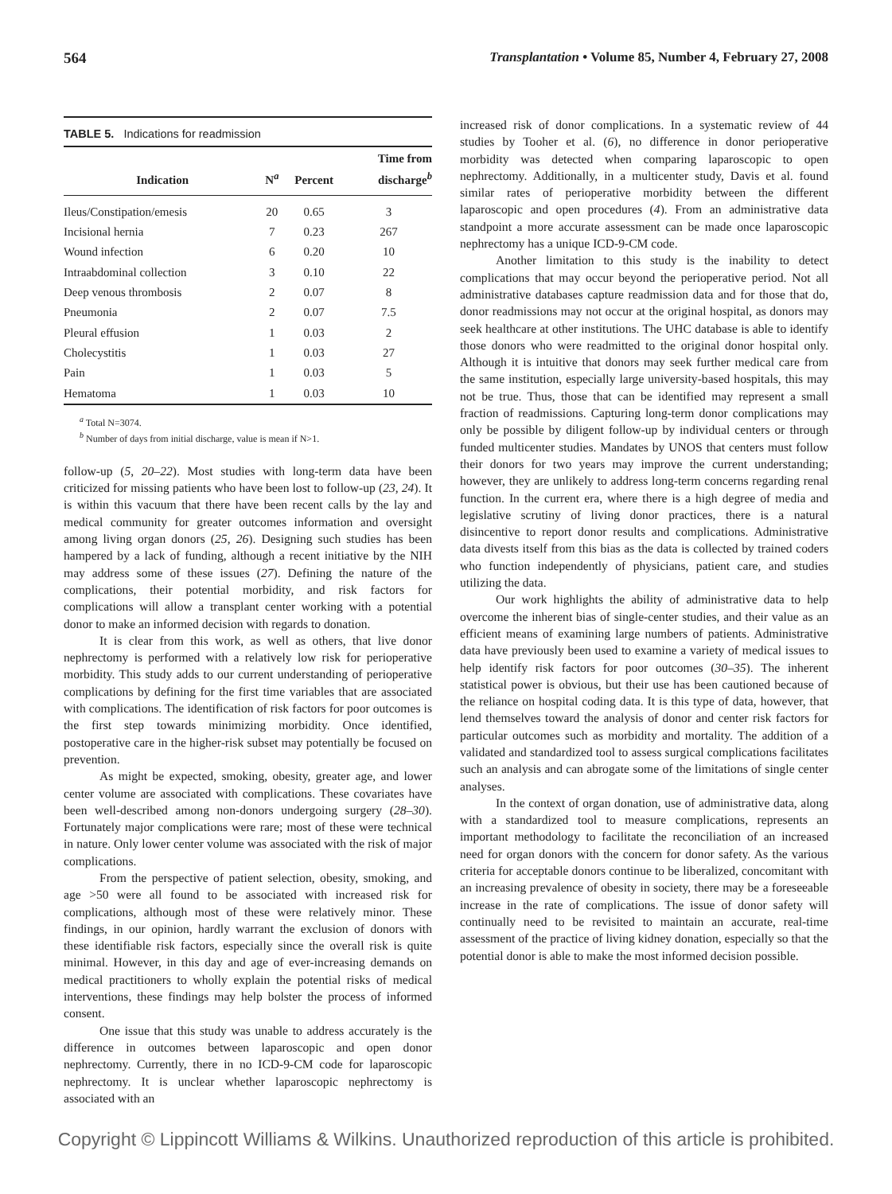564 Transplantation • Volume 85, Number 4, February 27, 2008
TABLE 5. Indications for readmission
| Indication | N<sup>a</sup> | Percent | Time from discharge<sup>b</sup> |
| --- | --- | --- | --- |
| Ileus/Constipation/emesis | 20 | 0.65 | 3 |
| Incisional hernia | 7 | 0.23 | 267 |
| Wound infection | 6 | 0.20 | 10 |
| Intraabdominal collection | 3 | 0.10 | 22 |
| Deep venous thrombosis | 2 | 0.07 | 8 |
| Pneumonia | 2 | 0.07 | 7.5 |
| Pleural effusion | 1 | 0.03 | 2 |
| Cholecystitis | 1 | 0.03 | 27 |
| Pain | 1 | 0.03 | 5 |
| Hematoma | 1 | 0.03 | 10 |
<sup>a</sup> Total N=3074.
<sup>b</sup> Number of days from initial discharge, value is mean if N>1.
follow-up (5, 20–22). Most studies with long-term data have been criticized for missing patients who have been lost to follow-up (23, 24). It is within this vacuum that there have been recent calls by the lay and medical community for greater outcomes information and oversight among living organ donors (25, 26). Designing such studies has been hampered by a lack of funding, although a recent initiative by the NIH may address some of these issues (27). Defining the nature of the complications, their potential morbidity, and risk factors for complications will allow a transplant center working with a potential donor to make an informed decision with regards to donation.
It is clear from this work, as well as others, that live donor nephrectomy is performed with a relatively low risk for perioperative morbidity. This study adds to our current understanding of perioperative complications by defining for the first time variables that are associated with complications. The identification of risk factors for poor outcomes is the first step towards minimizing morbidity. Once identified, postoperative care in the higher-risk subset may potentially be focused on prevention.
As might be expected, smoking, obesity, greater age, and lower center volume are associated with complications. These covariates have been well-described among non-donors undergoing surgery (28–30). Fortunately major complications were rare; most of these were technical in nature. Only lower center volume was associated with the risk of major complications.
From the perspective of patient selection, obesity, smoking, and age >50 were all found to be associated with increased risk for complications, although most of these were relatively minor. These findings, in our opinion, hardly warrant the exclusion of donors with these identifiable risk factors, especially since the overall risk is quite minimal. However, in this day and age of ever-increasing demands on medical practitioners to wholly explain the potential risks of medical interventions, these findings may help bolster the process of informed consent.
One issue that this study was unable to address accurately is the difference in outcomes between laparoscopic and open donor nephrectomy. Currently, there in no ICD-9-CM code for laparoscopic nephrectomy. It is unclear whether laparoscopic nephrectomy is associated with an
increased risk of donor complications. In a systematic review of 44 studies by Tooher et al. (6), no difference in donor perioperative morbidity was detected when comparing laparoscopic to open nephrectomy. Additionally, in a multicenter study, Davis et al. found similar rates of perioperative morbidity between the different laparoscopic and open procedures (4). From an administrative data standpoint a more accurate assessment can be made once laparoscopic nephrectomy has a unique ICD-9-CM code.
Another limitation to this study is the inability to detect complications that may occur beyond the perioperative period. Not all administrative databases capture readmission data and for those that do, donor readmissions may not occur at the original hospital, as donors may seek healthcare at other institutions. The UHC database is able to identify those donors who were readmitted to the original donor hospital only. Although it is intuitive that donors may seek further medical care from the same institution, especially large university-based hospitals, this may not be true. Thus, those that can be identified may represent a small fraction of readmissions. Capturing long-term donor complications may only be possible by diligent follow-up by individual centers or through funded multicenter studies. Mandates by UNOS that centers must follow their donors for two years may improve the current understanding; however, they are unlikely to address long-term concerns regarding renal function. In the current era, where there is a high degree of media and legislative scrutiny of living donor practices, there is a natural disincentive to report donor results and complications. Administrative data divests itself from this bias as the data is collected by trained coders who function independently of physicians, patient care, and studies utilizing the data.
Our work highlights the ability of administrative data to help overcome the inherent bias of single-center studies, and their value as an efficient means of examining large numbers of patients. Administrative data have previously been used to examine a variety of medical issues to help identify risk factors for poor outcomes (30–35). The inherent statistical power is obvious, but their use has been cautioned because of the reliance on hospital coding data. It is this type of data, however, that lend themselves toward the analysis of donor and center risk factors for particular outcomes such as morbidity and mortality. The addition of a validated and standardized tool to assess surgical complications facilitates such an analysis and can abrogate some of the limitations of single center analyses.
In the context of organ donation, use of administrative data, along with a standardized tool to measure complications, represents an important methodology to facilitate the reconciliation of an increased need for organ donors with the concern for donor safety. As the various criteria for acceptable donors continue to be liberalized, concomitant with an increasing prevalence of obesity in society, there may be a foreseeable increase in the rate of complications. The issue of donor safety will continually need to be revisited to maintain an accurate, real-time assessment of the practice of living kidney donation, especially so that the potential donor is able to make the most informed decision possible.
Copyright © Lippincott Williams & Wilkins. Unauthorized reproduction of this article is prohibited.